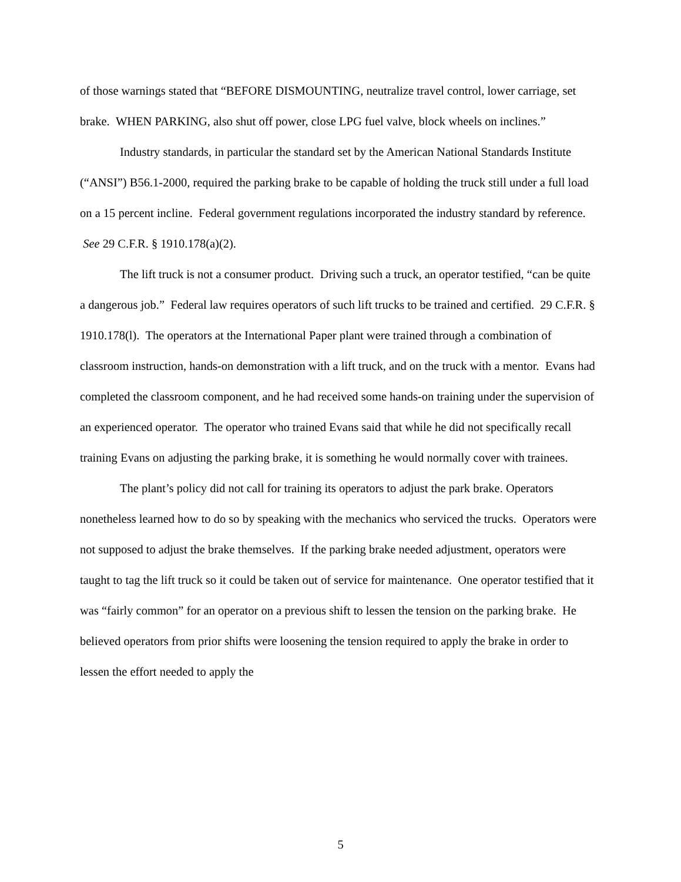of those warnings stated that “BEFORE DISMOUNTING, neutralize travel control, lower carriage, set brake. WHEN PARKING, also shut off power, close LPG fuel valve, block wheels on inclines.”
Industry standards, in particular the standard set by the American National Standards Institute (“ANSI”) B56.1-2000, required the parking brake to be capable of holding the truck still under a full load on a 15 percent incline. Federal government regulations incorporated the industry standard by reference. See 29 C.F.R. § 1910.178(a)(2).
The lift truck is not a consumer product. Driving such a truck, an operator testified, “can be quite a dangerous job.” Federal law requires operators of such lift trucks to be trained and certified. 29 C.F.R. § 1910.178(l). The operators at the International Paper plant were trained through a combination of classroom instruction, hands-on demonstration with a lift truck, and on the truck with a mentor. Evans had completed the classroom component, and he had received some hands-on training under the supervision of an experienced operator. The operator who trained Evans said that while he did not specifically recall training Evans on adjusting the parking brake, it is something he would normally cover with trainees.
The plant’s policy did not call for training its operators to adjust the park brake. Operators nonetheless learned how to do so by speaking with the mechanics who serviced the trucks. Operators were not supposed to adjust the brake themselves. If the parking brake needed adjustment, operators were taught to tag the lift truck so it could be taken out of service for maintenance. One operator testified that it was “fairly common” for an operator on a previous shift to lessen the tension on the parking brake. He believed operators from prior shifts were loosening the tension required to apply the brake in order to lessen the effort needed to apply the
5